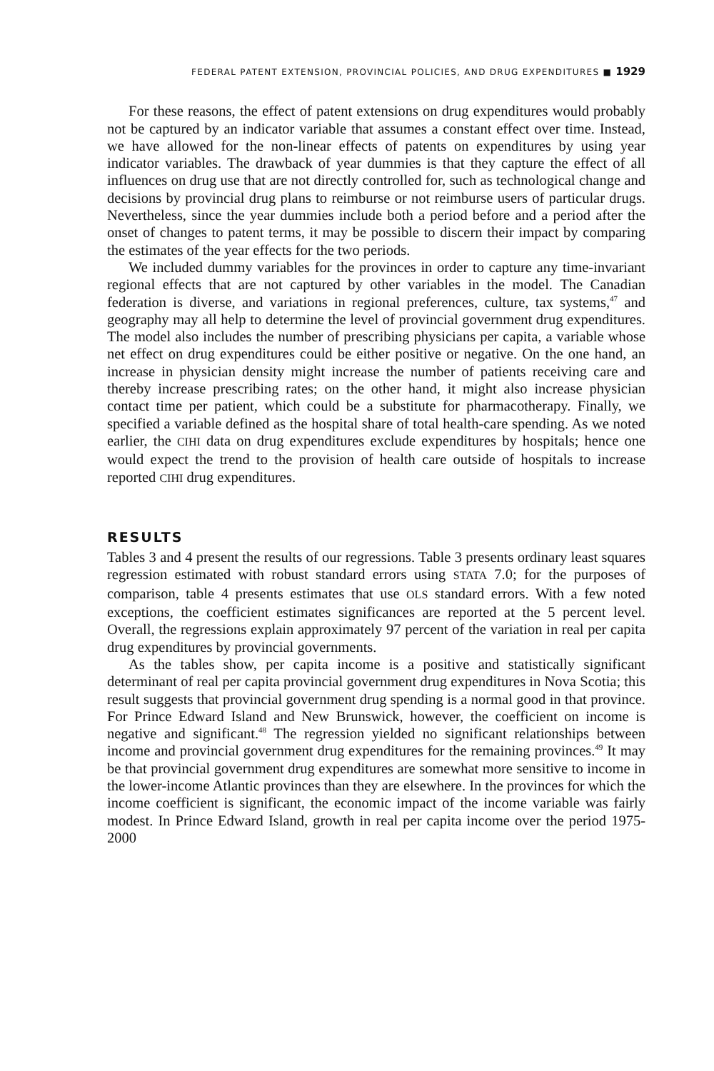FEDERAL PATENT EXTENSION, PROVINCIAL POLICIES, AND DRUG EXPENDITURES ■ 1929
For these reasons, the effect of patent extensions on drug expenditures would probably not be captured by an indicator variable that assumes a constant effect over time. Instead, we have allowed for the non-linear effects of patents on expenditures by using year indicator variables. The drawback of year dummies is that they capture the effect of all influences on drug use that are not directly controlled for, such as technological change and decisions by provincial drug plans to reimburse or not reimburse users of particular drugs. Nevertheless, since the year dummies include both a period before and a period after the onset of changes to patent terms, it may be possible to discern their impact by comparing the estimates of the year effects for the two periods.
We included dummy variables for the provinces in order to capture any time-invariant regional effects that are not captured by other variables in the model. The Canadian federation is diverse, and variations in regional preferences, culture, tax systems,<sup>47</sup> and geography may all help to determine the level of provincial government drug expenditures. The model also includes the number of prescribing physicians per capita, a variable whose net effect on drug expenditures could be either positive or negative. On the one hand, an increase in physician density might increase the number of patients receiving care and thereby increase prescribing rates; on the other hand, it might also increase physician contact time per patient, which could be a substitute for pharmacotherapy. Finally, we specified a variable defined as the hospital share of total health-care spending. As we noted earlier, the CIHI data on drug expenditures exclude expenditures by hospitals; hence one would expect the trend to the provision of health care outside of hospitals to increase reported CIHI drug expenditures.
RESULTS
Tables 3 and 4 present the results of our regressions. Table 3 presents ordinary least squares regression estimated with robust standard errors using STATA 7.0; for the purposes of comparison, table 4 presents estimates that use OLS standard errors. With a few noted exceptions, the coefficient estimates significances are reported at the 5 percent level. Overall, the regressions explain approximately 97 percent of the variation in real per capita drug expenditures by provincial governments.
As the tables show, per capita income is a positive and statistically significant determinant of real per capita provincial government drug expenditures in Nova Scotia; this result suggests that provincial government drug spending is a normal good in that province. For Prince Edward Island and New Brunswick, however, the coefficient on income is negative and significant.<sup>48</sup> The regression yielded no significant relationships between income and provincial government drug expenditures for the remaining provinces.<sup>49</sup> It may be that provincial government drug expenditures are somewhat more sensitive to income in the lower-income Atlantic provinces than they are elsewhere. In the provinces for which the income coefficient is significant, the economic impact of the income variable was fairly modest. In Prince Edward Island, growth in real per capita income over the period 1975-2000